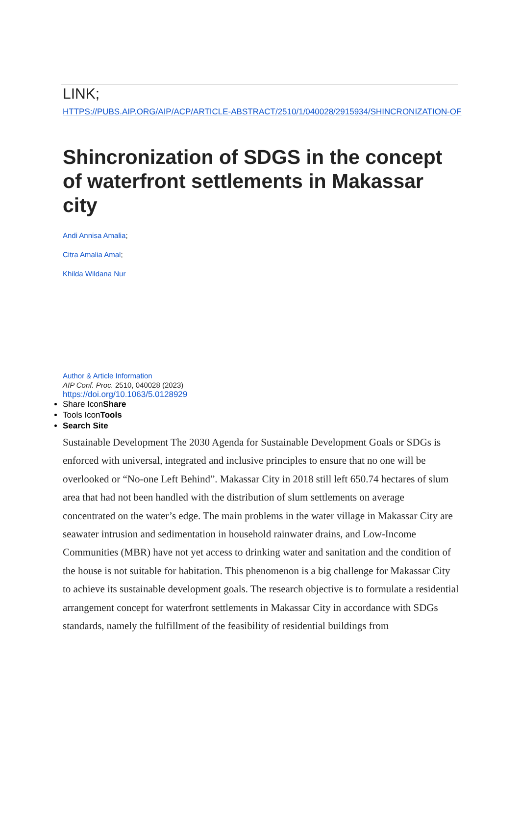LINK;
HTTPS://PUBS.AIP.ORG/AIP/ACP/ARTICLE-ABSTRACT/2510/1/040028/2915934/SHINCRONIZATION-OF
Shincronization of SDGS in the concept of waterfront settlements in Makassar city
Andi Annisa Amalia;
Citra Amalia Amal;
Khilda Wildana Nur
Author & Article Information
AIP Conf. Proc. 2510, 040028 (2023)
https://doi.org/10.1063/5.0128929
Share IconShare
Tools IconTools
Search Site
Sustainable Development The 2030 Agenda for Sustainable Development Goals or SDGs is enforced with universal, integrated and inclusive principles to ensure that no one will be overlooked or “No-one Left Behind”. Makassar City in 2018 still left 650.74 hectares of slum area that had not been handled with the distribution of slum settlements on average concentrated on the water’s edge. The main problems in the water village in Makassar City are seawater intrusion and sedimentation in household rainwater drains, and Low-Income Communities (MBR) have not yet access to drinking water and sanitation and the condition of the house is not suitable for habitation. This phenomenon is a big challenge for Makassar City to achieve its sustainable development goals. The research objective is to formulate a residential arrangement concept for waterfront settlements in Makassar City in accordance with SDGs standards, namely the fulfillment of the feasibility of residential buildings from